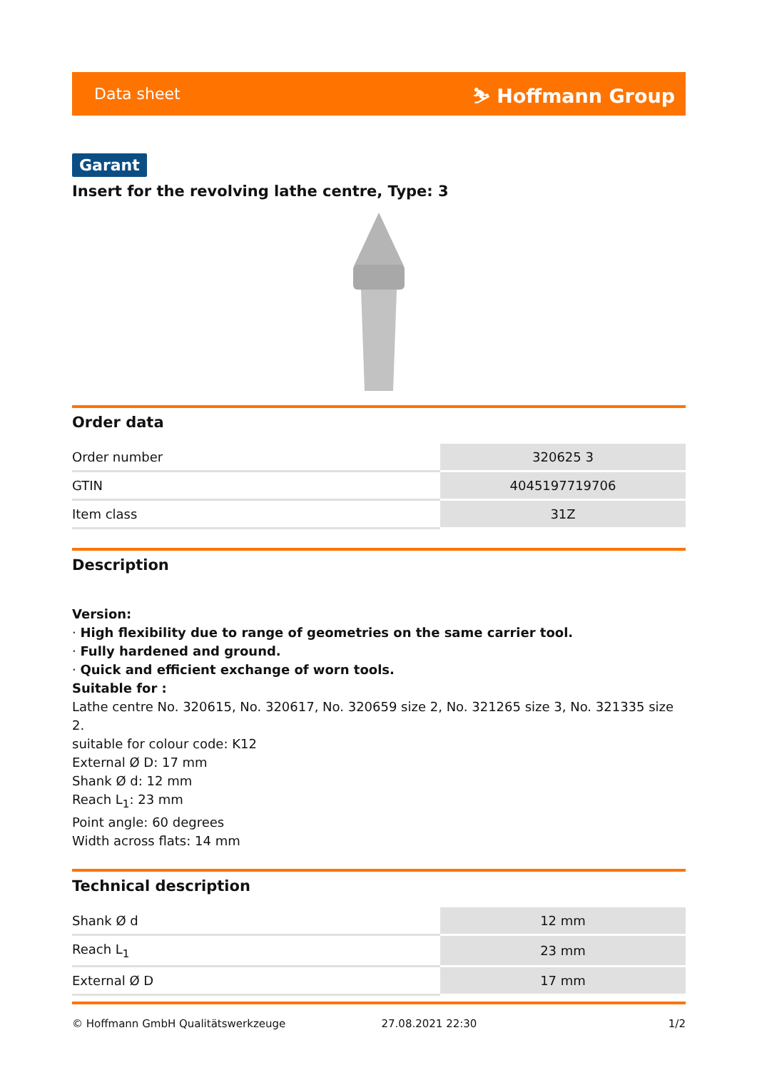Data sheet ⛷ Hoffmann Group
Garant
Insert for the revolving lathe centre, Type: 3
Order data
| Order number | 320625 3 |
| GTIN | 4045197719706 |
| Item class | 31Z |
Description
Version:
· High flexibility due to range of geometries on the same carrier tool.
· Fully hardened and ground.
· Quick and efficient exchange of worn tools.
Suitable for :
Lathe centre No. 320615, No. 320617, No. 320659 size 2, No. 321265 size 3, No. 321335 size 2.
suitable for colour code: K12
External Ø D: 17 mm
Shank Ø d: 12 mm
Reach L<sub>1</sub>: 23 mm
Point angle: 60 degrees
Width across flats: 14 mm
Technical description
| Shank Ø d | 12 mm |
| Reach L<sub>1</sub> | 23 mm |
| External Ø D | 17 mm |
© Hoffmann GmbH Qualitätswerkzeuge 27.08.2021 22:30 1/2